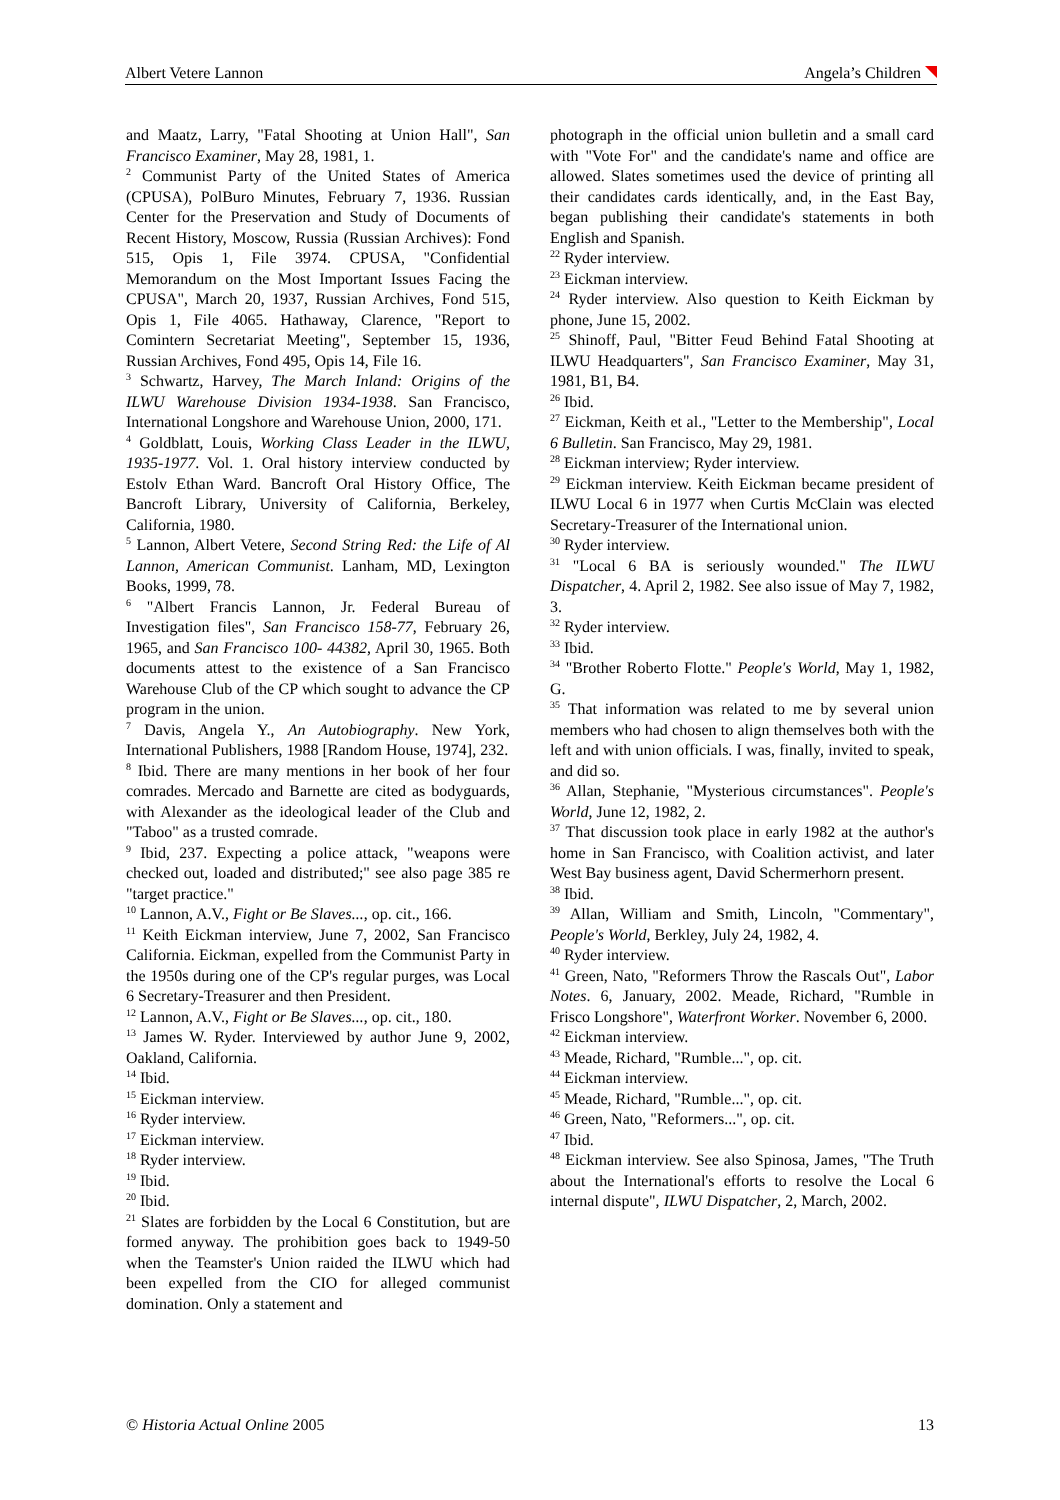Albert Vetere Lannon Angela’s Children
and Maatz, Larry, "Fatal Shooting at Union Hall", San Francisco Examiner, May 28, 1981, 1.
<sup>2</sup> Communist Party of the United States of America (CPUSA), PolBuro Minutes, February 7, 1936. Russian Center for the Preservation and Study of Documents of Recent History, Moscow, Russia (Russian Archives): Fond 515, Opis 1, File 3974. CPUSA, "Confidential Memorandum on the Most Important Issues Facing the CPUSA", March 20, 1937, Russian Archives, Fond 515, Opis 1, File 4065. Hathaway, Clarence, "Report to Comintern Secretariat Meeting", September 15, 1936, Russian Archives, Fond 495, Opis 14, File 16.
<sup>3</sup> Schwartz, Harvey, The March Inland: Origins of the ILWU Warehouse Division 1934-1938. San Francisco, International Longshore and Warehouse Union, 2000, 171.
<sup>4</sup> Goldblatt, Louis, Working Class Leader in the ILWU, 1935-1977. Vol. 1. Oral history interview conducted by Estolv Ethan Ward. Bancroft Oral History Office, The Bancroft Library, University of California, Berkeley, California, 1980.
<sup>5</sup> Lannon, Albert Vetere, Second String Red: the Life of Al Lannon, American Communist. Lanham, MD, Lexington Books, 1999, 78.
<sup>6</sup> "Albert Francis Lannon, Jr. Federal Bureau of Investigation files", San Francisco 158-77, February 26, 1965, and San Francisco 100- 44382, April 30, 1965. Both documents attest to the existence of a San Francisco Warehouse Club of the CP which sought to advance the CP program in the union.
<sup>7</sup> Davis, Angela Y., An Autobiography. New York, International Publishers, 1988 [Random House, 1974], 232.
<sup>8</sup> Ibid. There are many mentions in her book of her four comrades. Mercado and Barnette are cited as bodyguards, with Alexander as the ideological leader of the Club and "Taboo" as a trusted comrade.
<sup>9</sup> Ibid, 237. Expecting a police attack, "weapons were checked out, loaded and distributed;" see also page 385 re "target practice."
<sup>10</sup> Lannon, A.V., Fight or Be Slaves..., op. cit., 166.
<sup>11</sup> Keith Eickman interview, June 7, 2002, San Francisco California. Eickman, expelled from the Communist Party in the 1950s during one of the CP's regular purges, was Local 6 Secretary-Treasurer and then President.
<sup>12</sup> Lannon, A.V., Fight or Be Slaves..., op. cit., 180.
<sup>13</sup> James W. Ryder. Interviewed by author June 9, 2002, Oakland, California.
<sup>14</sup> Ibid.
<sup>15</sup> Eickman interview.
<sup>16</sup> Ryder interview.
<sup>17</sup> Eickman interview.
<sup>18</sup> Ryder interview.
<sup>19</sup> Ibid.
<sup>20</sup> Ibid.
<sup>21</sup> Slates are forbidden by the Local 6 Constitution, but are formed anyway. The prohibition goes back to 1949-50 when the Teamster's Union raided the ILWU which had been expelled from the CIO for alleged communist domination. Only a statement and
photograph in the official union bulletin and a small card with "Vote For" and the candidate's name and office are allowed. Slates sometimes used the device of printing all their candidates cards identically, and, in the East Bay, began publishing their candidate's statements in both English and Spanish.
<sup>22</sup> Ryder interview.
<sup>23</sup> Eickman interview.
<sup>24</sup> Ryder interview. Also question to Keith Eickman by phone, June 15, 2002.
<sup>25</sup> Shinoff, Paul, "Bitter Feud Behind Fatal Shooting at ILWU Headquarters", San Francisco Examiner, May 31, 1981, B1, B4.
<sup>26</sup> Ibid.
<sup>27</sup> Eickman, Keith et al., "Letter to the Membership", Local 6 Bulletin. San Francisco, May 29, 1981.
<sup>28</sup> Eickman interview; Ryder interview.
<sup>29</sup> Eickman interview. Keith Eickman became president of ILWU Local 6 in 1977 when Curtis McClain was elected Secretary-Treasurer of the International union.
<sup>30</sup> Ryder interview.
<sup>31</sup> "Local 6 BA is seriously wounded." The ILWU Dispatcher, 4. April 2, 1982. See also issue of May 7, 1982, 3.
<sup>32</sup> Ryder interview.
<sup>33</sup> Ibid.
<sup>34</sup> "Brother Roberto Flotte." People's World, May 1, 1982, G.
<sup>35</sup> That information was related to me by several union members who had chosen to align themselves both with the left and with union officials. I was, finally, invited to speak, and did so.
<sup>36</sup> Allan, Stephanie, "Mysterious circumstances". People's World, June 12, 1982, 2.
<sup>37</sup> That discussion took place in early 1982 at the author's home in San Francisco, with Coalition activist, and later West Bay business agent, David Schermerhorn present.
<sup>38</sup> Ibid.
<sup>39</sup> Allan, William and Smith, Lincoln, "Commentary", People's World, Berkley, July 24, 1982, 4.
<sup>40</sup> Ryder interview.
<sup>41</sup> Green, Nato, "Reformers Throw the Rascals Out", Labor Notes. 6, January, 2002. Meade, Richard, "Rumble in Frisco Longshore", Waterfront Worker. November 6, 2000.
<sup>42</sup> Eickman interview.
<sup>43</sup> Meade, Richard, "Rumble...", op. cit.
<sup>44</sup> Eickman interview.
<sup>45</sup> Meade, Richard, "Rumble...", op. cit.
<sup>46</sup> Green, Nato, "Reformers...", op. cit.
<sup>47</sup> Ibid.
<sup>48</sup> Eickman interview. See also Spinosa, James, "The Truth about the International's efforts to resolve the Local 6 internal dispute", ILWU Dispatcher, 2, March, 2002.
© Historia Actual Online 2005 13